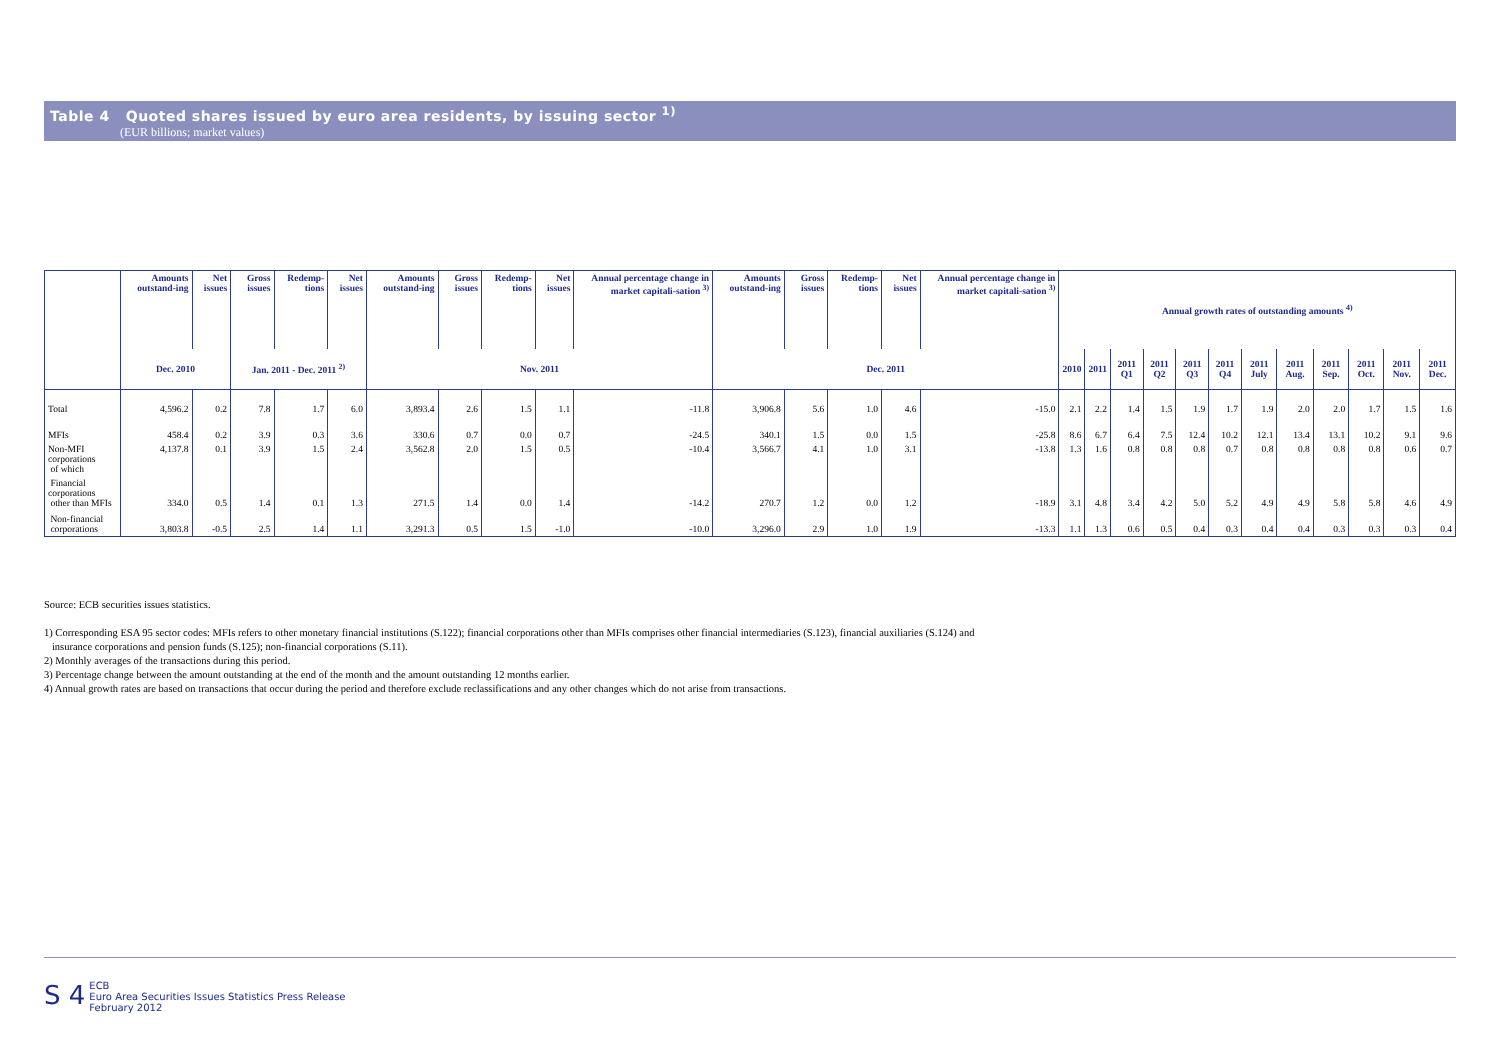Table 4 Quoted shares issued by euro area residents, by issuing sector <sup>1)</sup>
(EUR billions; market values)
| | Amounts outstand-ing | Net issues | Gross issues | Redemp-tions | Net issues | Amounts outstand-ing | Gross issues | Redemp-tions | Net issues | Annual percentage change in market capitali-sation <sup>3)</sup> | Amounts outstand-ing | Gross issues | Redemp-tions | Net issues | Annual percentage change in market capitali-sation <sup>3)</sup> | Annual growth rates of outstanding amounts <sup>4)</sup> | | | | | | | | | | | |
| --- | --- | --- | --- | --- | --- | --- | --- | --- | --- | --- | --- | --- | --- | --- | --- | --- | --- | --- | --- | --- | --- | --- | --- | --- | --- | --- | --- |
| | Dec. 2010 | | Jan. 2011 - Dec. 2011 <sup>2)</sup> | | | Nov. 2011 | | | | | Dec. 2011 | | | | | 2010 | 2011 | 2011 Q1 | 2011 Q2 | 2011 Q3 | 2011 Q4 | 2011 July | 2011 Aug. | 2011 Sep. | 2011 Oct. | 2011 Nov. | 2011 Dec. |
| Total | 4,596.2 | 0.2 | 7.8 | 1.7 | 6.0 | 3,893.4 | 2.6 | 1.5 | 1.1 | -11.8 | 3,906.8 | 5.6 | 1.0 | 4.6 | -15.0 | 2.1 | 2.2 | 1.4 | 1.5 | 1.9 | 1.7 | 1.9 | 2.0 | 2.0 | 1.7 | 1.5 | 1.6 |
| MFIs | 458.4 | 0.2 | 3.9 | 0.3 | 3.6 | 330.6 | 0.7 | 0.0 | 0.7 | -24.5 | 340.1 | 1.5 | 0.0 | 1.5 | -25.8 | 8.6 | 6.7 | 6.4 | 7.5 | 12.4 | 10.2 | 12.1 | 13.4 | 13.1 | 10.2 | 9.1 | 9.6 |
| Non-MFI corporations of which | 4,137.8 | 0.1 | 3.9 | 1.5 | 2.4 | 3,562.8 | 2.0 | 1.5 | 0.5 | -10.4 | 3,566.7 | 4.1 | 1.0 | 3.1 | -13.8 | 1.3 | 1.6 | 0.8 | 0.8 | 0.8 | 0.7 | 0.8 | 0.8 | 0.8 | 0.8 | 0.6 | 0.7 |
| Financial corporations other than MFIs | 334.0 | 0.5 | 1.4 | 0.1 | 1.3 | 271.5 | 1.4 | 0.0 | 1.4 | -14.2 | 270.7 | 1.2 | 0.0 | 1.2 | -18.9 | 3.1 | 4.8 | 3.4 | 4.2 | 5.0 | 5.2 | 4.9 | 4.9 | 5.8 | 5.8 | 4.6 | 4.9 |
| Non-financial corporations | 3,803.8 | -0.5 | 2.5 | 1.4 | 1.1 | 3,291.3 | 0.5 | 1.5 | -1.0 | -10.0 | 3,296.0 | 2.9 | 1.0 | 1.9 | -13.3 | 1.1 | 1.3 | 0.6 | 0.5 | 0.4 | 0.3 | 0.4 | 0.4 | 0.3 | 0.3 | 0.3 | 0.4 |
Source: ECB securities issues statistics.
1) Corresponding ESA 95 sector codes: MFIs refers to other monetary financial institutions (S.122); financial corporations other than MFIs comprises other financial intermediaries (S.123), financial auxiliaries (S.124) and
insurance corporations and pension funds (S.125); non-financial corporations (S.11).
2) Monthly averages of the transactions during this period.
3) Percentage change between the amount outstanding at the end of the month and the amount outstanding 12 months earlier.
4) Annual growth rates are based on transactions that occur during the period and therefore exclude reclassifications and any other changes which do not arise from transactions.
S 4 ECB
Euro Area Securities Issues Statistics Press Release
February 2012